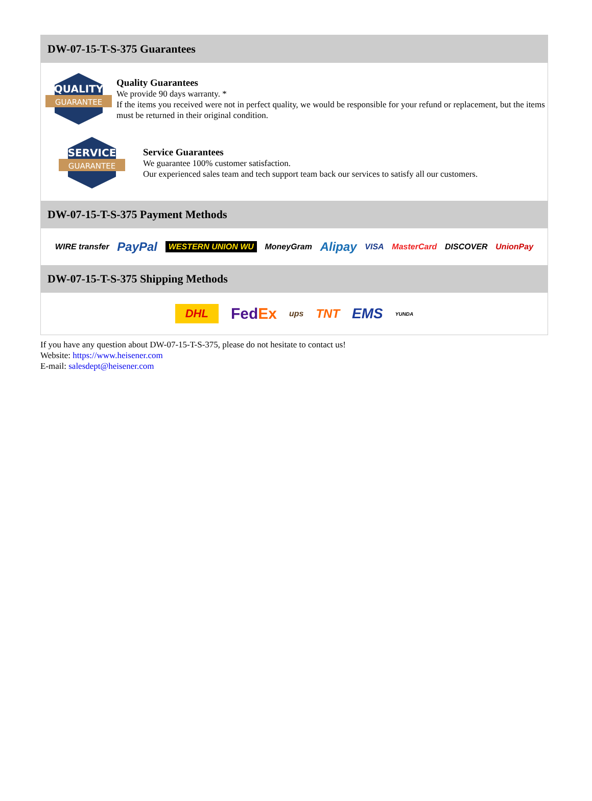DW-07-15-T-S-375 Guarantees
QUALITY
GUARANTEE
Quality Guarantees
We provide 90 days warranty. *
If the items you received were not in perfect quality, we would be responsible for your refund or replacement, but the items must be returned in their original condition.
SERVICE
GUARANTEE
Service Guarantees
We guarantee 100% customer satisfaction.
Our experienced sales team and tech support team back our services to satisfy all our customers.
DW-07-15-T-S-375 Payment Methods
WIRE transfer PayPal WESTERN UNION WU MoneyGram Alipay VISA MasterCard DISCOVER UnionPay
DW-07-15-T-S-375 Shipping Methods
DHL FedEx ups TNT EMS YUNDA
If you have any question about DW-07-15-T-S-375, please do not hesitate to contact us!
Website: https://www.heisener.com
E-mail: salesdept@heisener.com